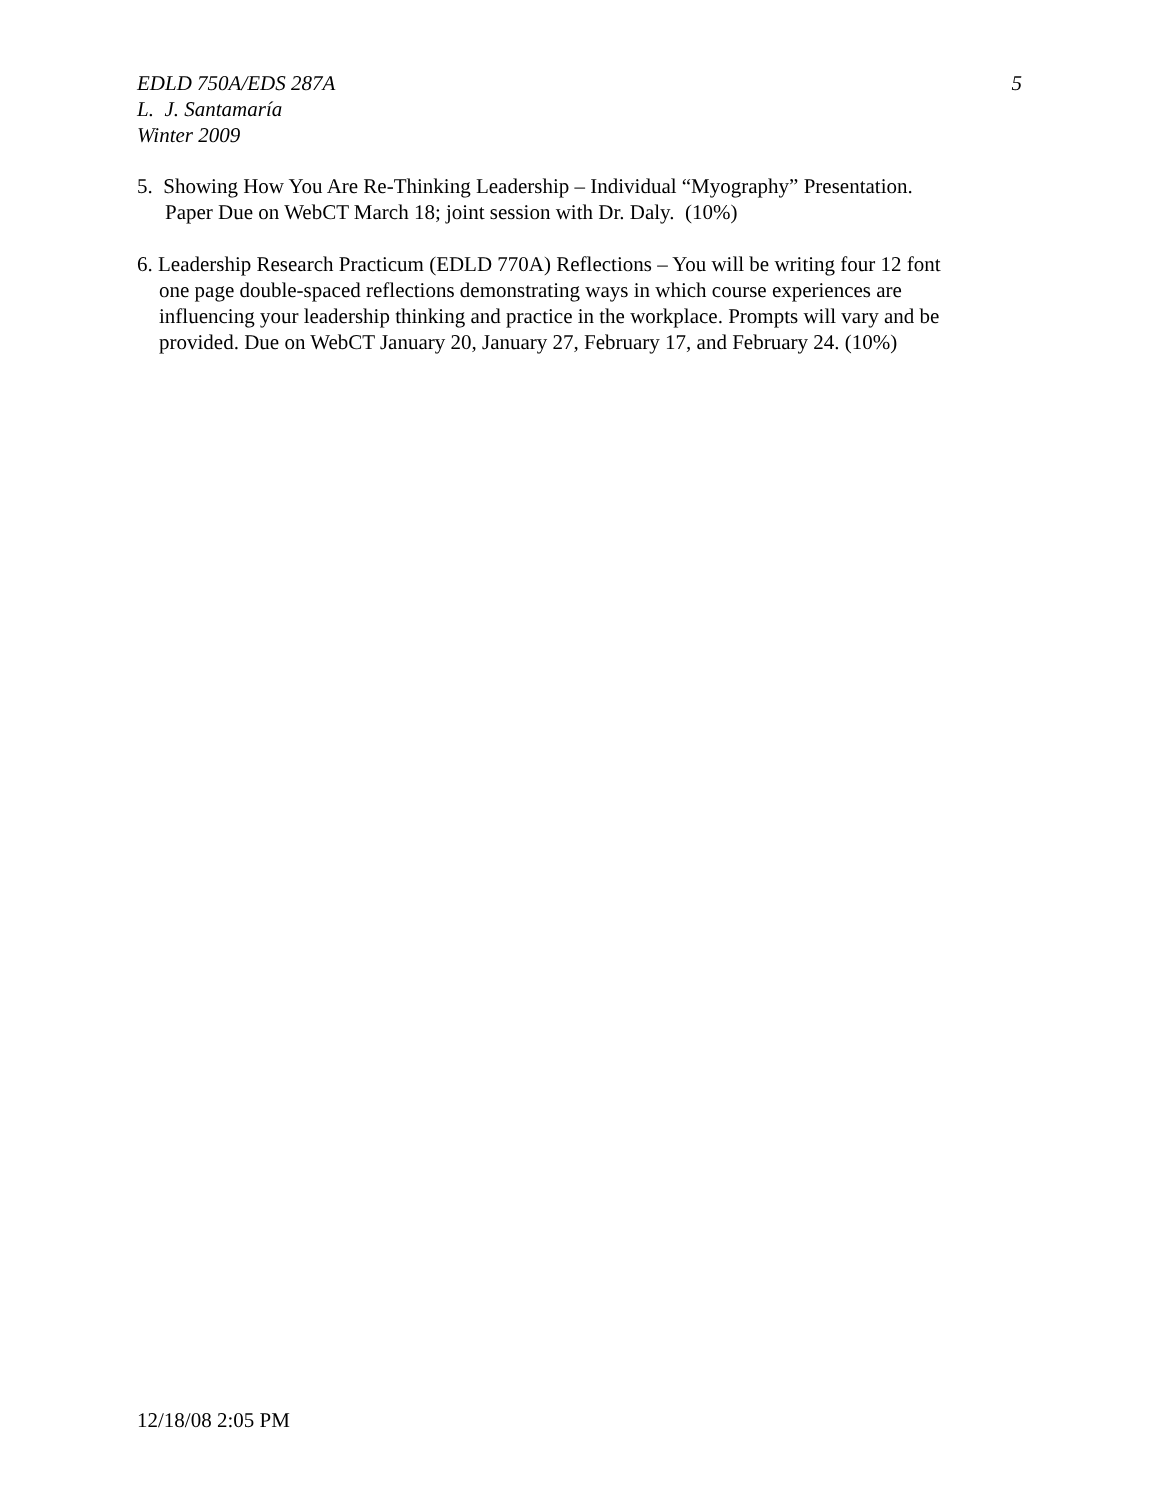5 EDLD 750A/EDS 287A
L. J. Santamaría
Winter 2009
5. Showing How You Are Re-Thinking Leadership – Individual “Myography” Presentation.
Paper Due on WebCT March 18; joint session with Dr. Daly. (10%)
6. Leadership Research Practicum (EDLD 770A) Reflections – You will be writing four 12 font
one page double-spaced reflections demonstrating ways in which course experiences are
influencing your leadership thinking and practice in the workplace. Prompts will vary and be
provided. Due on WebCT January 20, January 27, February 17, and February 24. (10%)
12/18/08 2:05 PM